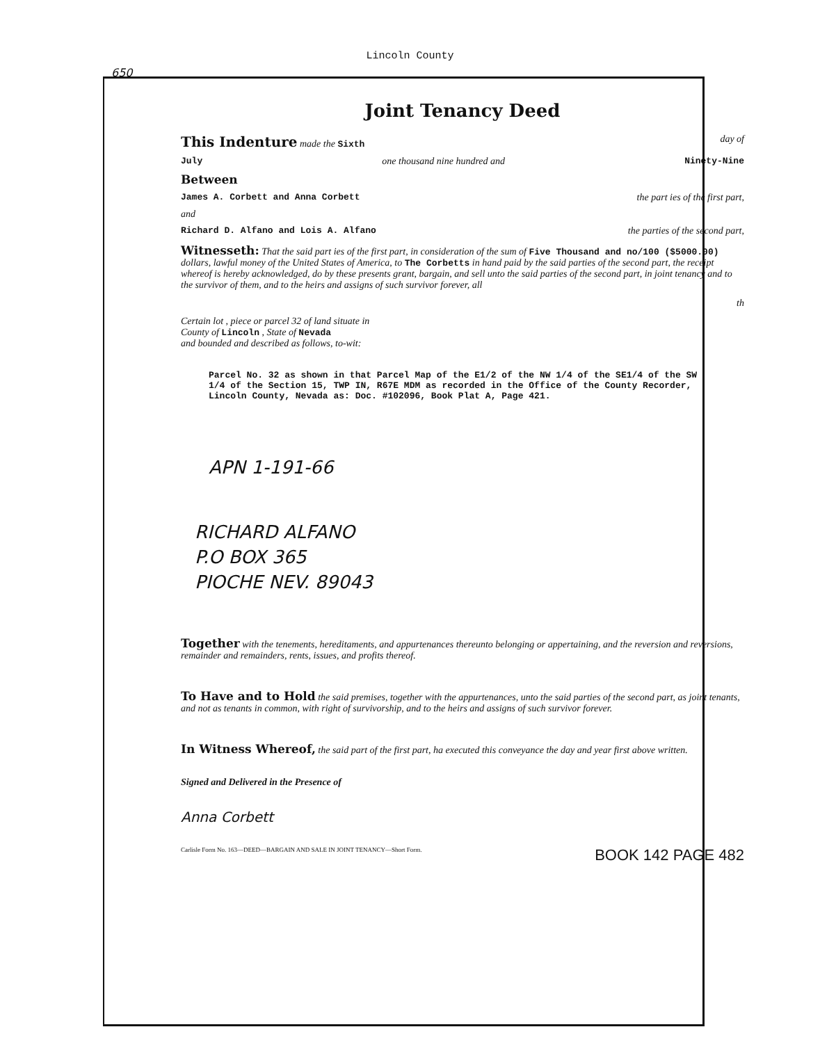Lincoln County
650
Joint Tenancy Deed
This Indenture made the Sixth day of
July one thousand nine hundred and Ninety-Nine
Between
James A. Corbett and Anna Corbett the part ies of the first part,
and
Richard D. Alfano and Lois A. Alfano the parties of the second part,
Witnesseth: That the said part ies of the first part, in consideration of the sum of Five Thousand and no/100 ($5000.00) dollars, lawful money of the United States of America, to The Corbetts in hand paid by the said parties of the second part, the receipt whereof is hereby acknowledged, do by these presents grant, bargain, and sell unto the said parties of the second part, in joint tenancy and to the survivor of them, and to the heirs and assigns of such survivor forever, all
th
Certain lot , piece or parcel 32 of land situate in
County of Lincoln , State of Nevada
and bounded and described as follows, to-wit:
Parcel No. 32 as shown in that Parcel Map of the E1/2 of the NW 1/4 of the SE1/4 of the SW 1/4 of the Section 15, TWP IN, R67E MDM as recorded in the Office of the County Recorder, Lincoln County, Nevada as: Doc. #102096, Book Plat A, Page 421.
APN 1-191-66
RICHARD ALFANO
P.O BOX 365
PIOCHE NEV. 89043
Together with the tenements, hereditaments, and appurtenances thereunto belonging or appertaining, and the reversion and reversions, remainder and remainders, rents, issues, and profits thereof.
To Have and to Hold the said premises, together with the appurtenances, unto the said parties of the second part, as joint tenants, and not as tenants in common, with right of survivorship, and to the heirs and assigns of such survivor forever.
In Witness Whereof, the said part of the first part, ha executed this conveyance the day and year first above written.
Signed and Delivered in the Presence of
Anna Corbett
Carlisle Form No. 163—DEED—BARGAIN AND SALE IN JOINT TENANCY—Short Form. BOOK 142 PAGE 482